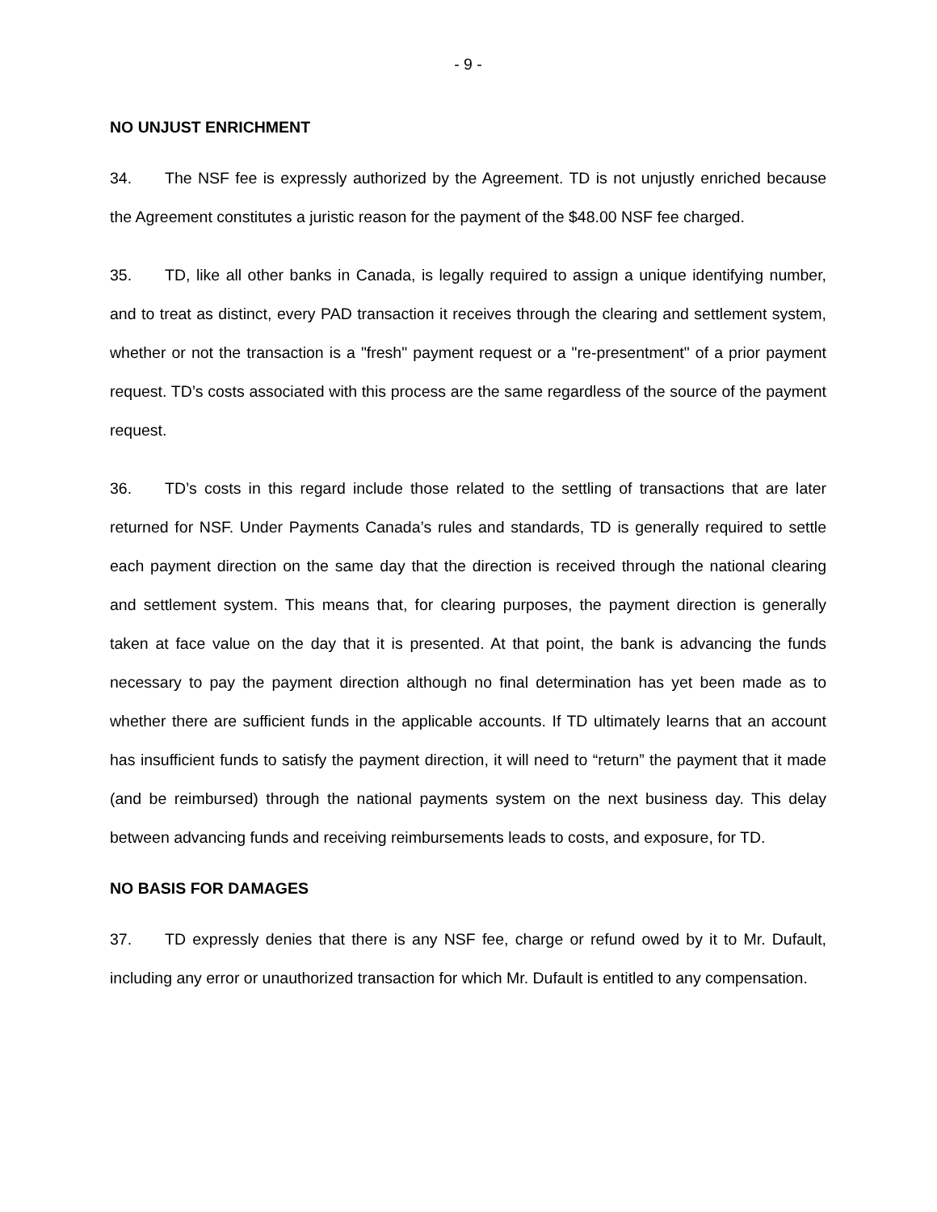- 9 -
NO UNJUST ENRICHMENT
34. The NSF fee is expressly authorized by the Agreement. TD is not unjustly enriched because the Agreement constitutes a juristic reason for the payment of the $48.00 NSF fee charged.
35. TD, like all other banks in Canada, is legally required to assign a unique identifying number, and to treat as distinct, every PAD transaction it receives through the clearing and settlement system, whether or not the transaction is a "fresh" payment request or a "re-presentment" of a prior payment request. TD’s costs associated with this process are the same regardless of the source of the payment request.
36. TD’s costs in this regard include those related to the settling of transactions that are later returned for NSF. Under Payments Canada’s rules and standards, TD is generally required to settle each payment direction on the same day that the direction is received through the national clearing and settlement system. This means that, for clearing purposes, the payment direction is generally taken at face value on the day that it is presented. At that point, the bank is advancing the funds necessary to pay the payment direction although no final determination has yet been made as to whether there are sufficient funds in the applicable accounts. If TD ultimately learns that an account has insufficient funds to satisfy the payment direction, it will need to “return” the payment that it made (and be reimbursed) through the national payments system on the next business day. This delay between advancing funds and receiving reimbursements leads to costs, and exposure, for TD.
NO BASIS FOR DAMAGES
37. TD expressly denies that there is any NSF fee, charge or refund owed by it to Mr. Dufault, including any error or unauthorized transaction for which Mr. Dufault is entitled to any compensation.